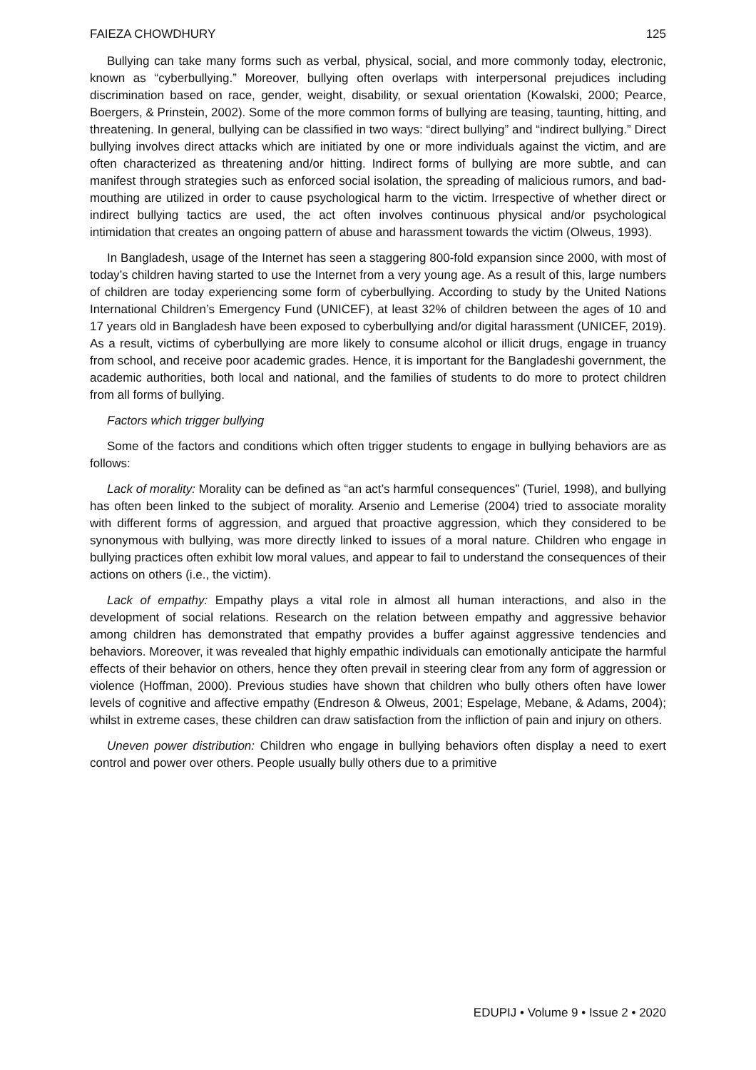FAIEZA CHOWDHURY 125
Bullying can take many forms such as verbal, physical, social, and more commonly today, electronic, known as “cyberbullying.” Moreover, bullying often overlaps with interpersonal prejudices including discrimination based on race, gender, weight, disability, or sexual orientation (Kowalski, 2000; Pearce, Boergers, & Prinstein, 2002). Some of the more common forms of bullying are teasing, taunting, hitting, and threatening. In general, bullying can be classified in two ways: “direct bullying” and “indirect bullying.” Direct bullying involves direct attacks which are initiated by one or more individuals against the victim, and are often characterized as threatening and/or hitting. Indirect forms of bullying are more subtle, and can manifest through strategies such as enforced social isolation, the spreading of malicious rumors, and bad-mouthing are utilized in order to cause psychological harm to the victim. Irrespective of whether direct or indirect bullying tactics are used, the act often involves continuous physical and/or psychological intimidation that creates an ongoing pattern of abuse and harassment towards the victim (Olweus, 1993).
In Bangladesh, usage of the Internet has seen a staggering 800-fold expansion since 2000, with most of today’s children having started to use the Internet from a very young age. As a result of this, large numbers of children are today experiencing some form of cyberbullying. According to study by the United Nations International Children’s Emergency Fund (UNICEF), at least 32% of children between the ages of 10 and 17 years old in Bangladesh have been exposed to cyberbullying and/or digital harassment (UNICEF, 2019). As a result, victims of cyberbullying are more likely to consume alcohol or illicit drugs, engage in truancy from school, and receive poor academic grades. Hence, it is important for the Bangladeshi government, the academic authorities, both local and national, and the families of students to do more to protect children from all forms of bullying.
Factors which trigger bullying
Some of the factors and conditions which often trigger students to engage in bullying behaviors are as follows:
Lack of morality: Morality can be defined as “an act’s harmful consequences” (Turiel, 1998), and bullying has often been linked to the subject of morality. Arsenio and Lemerise (2004) tried to associate morality with different forms of aggression, and argued that proactive aggression, which they considered to be synonymous with bullying, was more directly linked to issues of a moral nature. Children who engage in bullying practices often exhibit low moral values, and appear to fail to understand the consequences of their actions on others (i.e., the victim).
Lack of empathy: Empathy plays a vital role in almost all human interactions, and also in the development of social relations. Research on the relation between empathy and aggressive behavior among children has demonstrated that empathy provides a buffer against aggressive tendencies and behaviors. Moreover, it was revealed that highly empathic individuals can emotionally anticipate the harmful effects of their behavior on others, hence they often prevail in steering clear from any form of aggression or violence (Hoffman, 2000). Previous studies have shown that children who bully others often have lower levels of cognitive and affective empathy (Endreson & Olweus, 2001; Espelage, Mebane, & Adams, 2004); whilst in extreme cases, these children can draw satisfaction from the infliction of pain and injury on others.
Uneven power distribution: Children who engage in bullying behaviors often display a need to exert control and power over others. People usually bully others due to a primitive
EDUPIJ • Volume 9 • Issue 2 • 2020